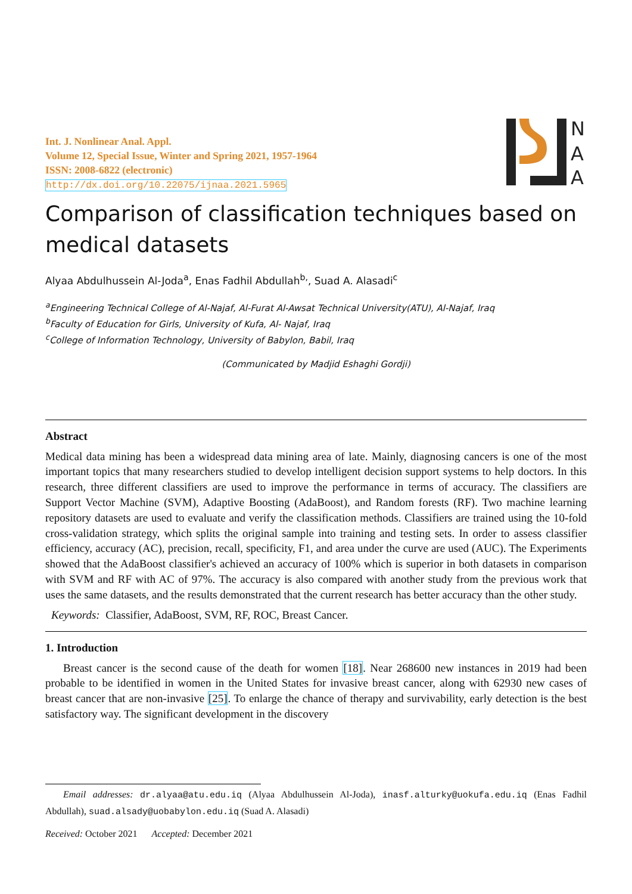Int. J. Nonlinear Anal. Appl.
Volume 12, Special Issue, Winter and Spring 2021, 1957-1964
ISSN: 2008-6822 (electronic)
http://dx.doi.org/10.22075/ijnaa.2021.5965
N
A
A
Comparison of classification techniques based on medical datasets
Alyaa Abdulhussein Al-Joda<sup>a</sup>, Enas Fadhil Abdullah<sup>b,</sup>, Suad A. Alasadi<sup>c</sup>
<sup>a</sup> Engineering Technical College of Al-Najaf, Al-Furat Al-Awsat Technical University(ATU), Al-Najaf, Iraq
<sup>b</sup> Faculty of Education for Girls, University of Kufa, Al- Najaf, Iraq
<sup>c</sup> College of Information Technology, University of Babylon, Babil, Iraq
(Communicated by Madjid Eshaghi Gordji)
Abstract
Medical data mining has been a widespread data mining area of late. Mainly, diagnosing cancers is one of the most important topics that many researchers studied to develop intelligent decision support systems to help doctors. In this research, three different classifiers are used to improve the performance in terms of accuracy. The classifiers are Support Vector Machine (SVM), Adaptive Boosting (AdaBoost), and Random forests (RF). Two machine learning repository datasets are used to evaluate and verify the classification methods. Classifiers are trained using the 10-fold cross-validation strategy, which splits the original sample into training and testing sets. In order to assess classifier efficiency, accuracy (AC), precision, recall, specificity, F1, and area under the curve are used (AUC). The Experiments showed that the AdaBoost classifier's achieved an accuracy of 100% which is superior in both datasets in comparison with SVM and RF with AC of 97%. The accuracy is also compared with another study from the previous work that uses the same datasets, and the results demonstrated that the current research has better accuracy than the other study.
Keywords: Classifier, AdaBoost, SVM, RF, ROC, Breast Cancer.
1. Introduction
Breast cancer is the second cause of the death for women [18]. Near 268600 new instances in 2019 had been probable to be identified in women in the United States for invasive breast cancer, along with 62930 new cases of breast cancer that are non-invasive [25]. To enlarge the chance of therapy and survivability, early detection is the best satisfactory way. The significant development in the discovery
Email addresses: dr.alyaa@atu.edu.iq (Alyaa Abdulhussein Al-Joda), inasf.alturky@uokufa.edu.iq (Enas Fadhil Abdullah), suad.alsady@uobabylon.edu.iq (Suad A. Alasadi)
Received: October 2021 Accepted: December 2021